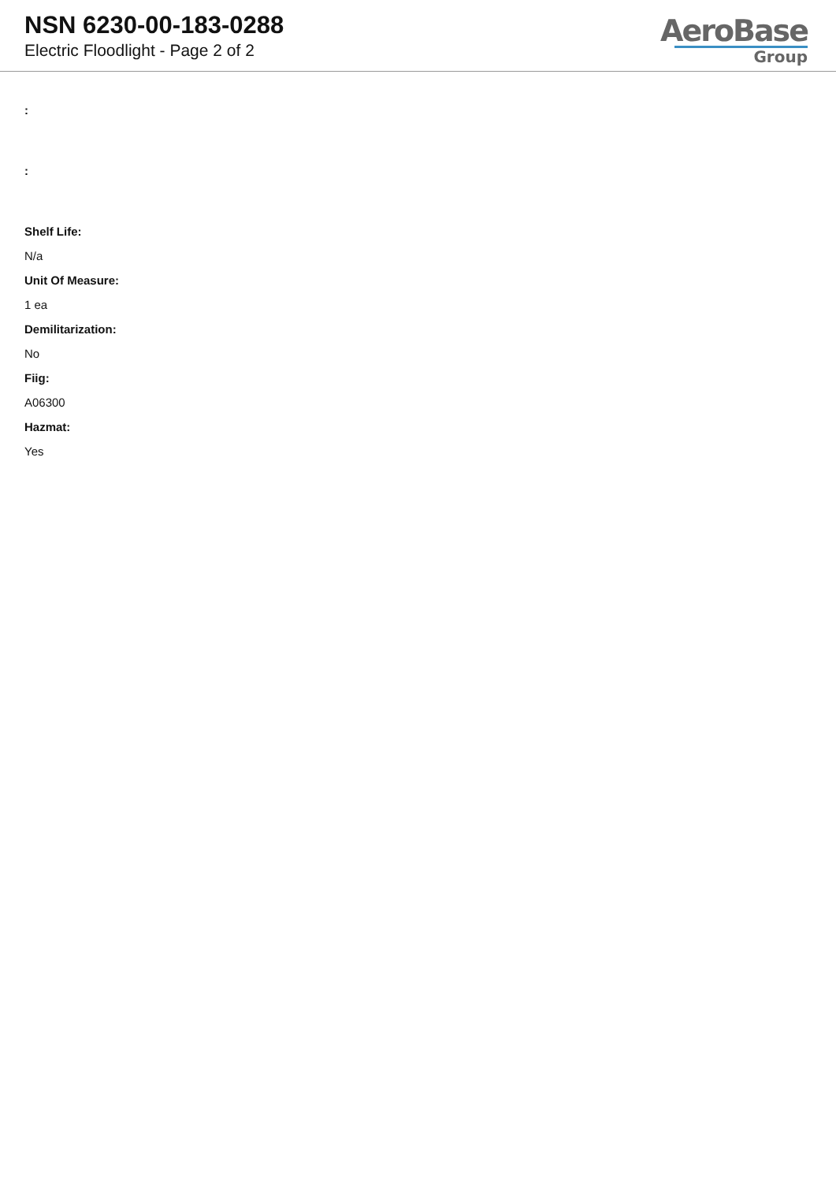NSN 6230-00-183-0288
Electric Floodlight - Page 2 of 2
AeroBase
Group
:
:
Shelf Life:
N/a
Unit Of Measure:
1 ea
Demilitarization:
No
Fiig:
A06300
Hazmat:
Yes